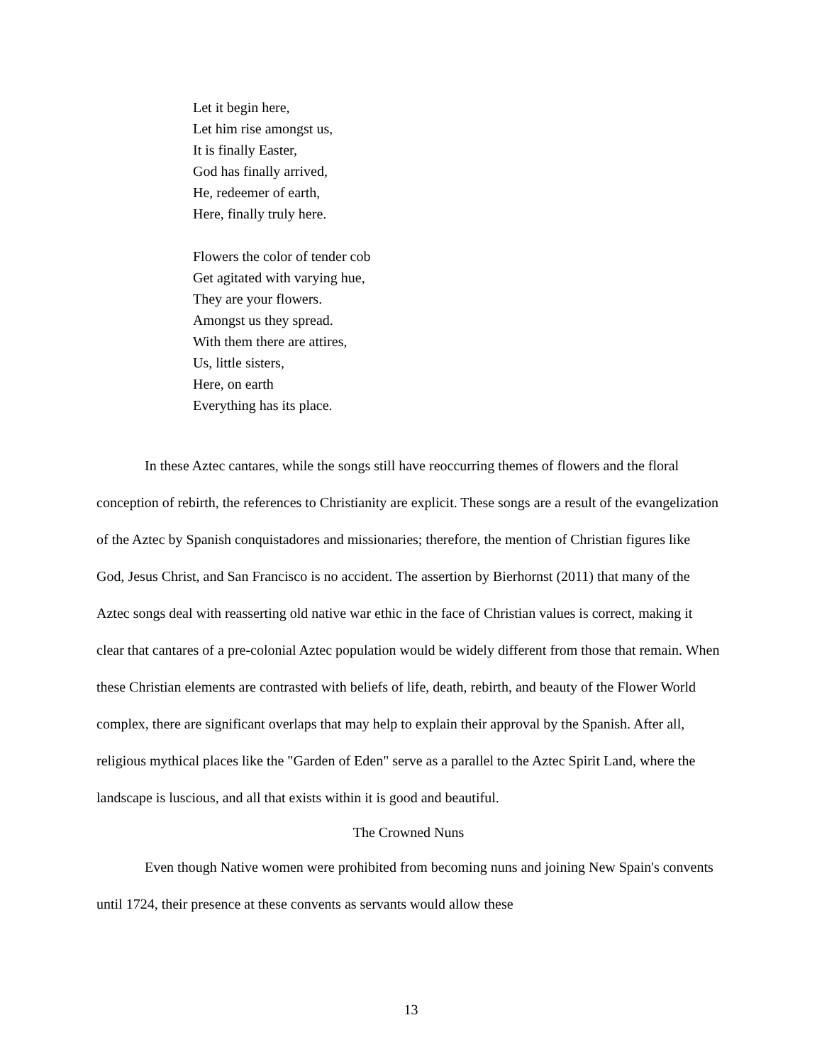Let it begin here,
Let him rise amongst us,
It is finally Easter,
God has finally arrived,
He, redeemer of earth,
Here, finally truly here.
Flowers the color of tender cob
Get agitated with varying hue,
They are your flowers.
Amongst us they spread.
With them there are attires,
Us, little sisters,
Here, on earth
Everything has its place.
In these Aztec cantares, while the songs still have reoccurring themes of flowers and the floral conception of rebirth, the references to Christianity are explicit. These songs are a result of the evangelization of the Aztec by Spanish conquistadores and missionaries; therefore, the mention of Christian figures like God, Jesus Christ, and San Francisco is no accident. The assertion by Bierhornst (2011) that many of the Aztec songs deal with reasserting old native war ethic in the face of Christian values is correct, making it clear that cantares of a pre-colonial Aztec population would be widely different from those that remain. When these Christian elements are contrasted with beliefs of life, death, rebirth, and beauty of the Flower World complex, there are significant overlaps that may help to explain their approval by the Spanish. After all, religious mythical places like the "Garden of Eden" serve as a parallel to the Aztec Spirit Land, where the landscape is luscious, and all that exists within it is good and beautiful.
The Crowned Nuns
Even though Native women were prohibited from becoming nuns and joining New Spain's convents until 1724, their presence at these convents as servants would allow these
13